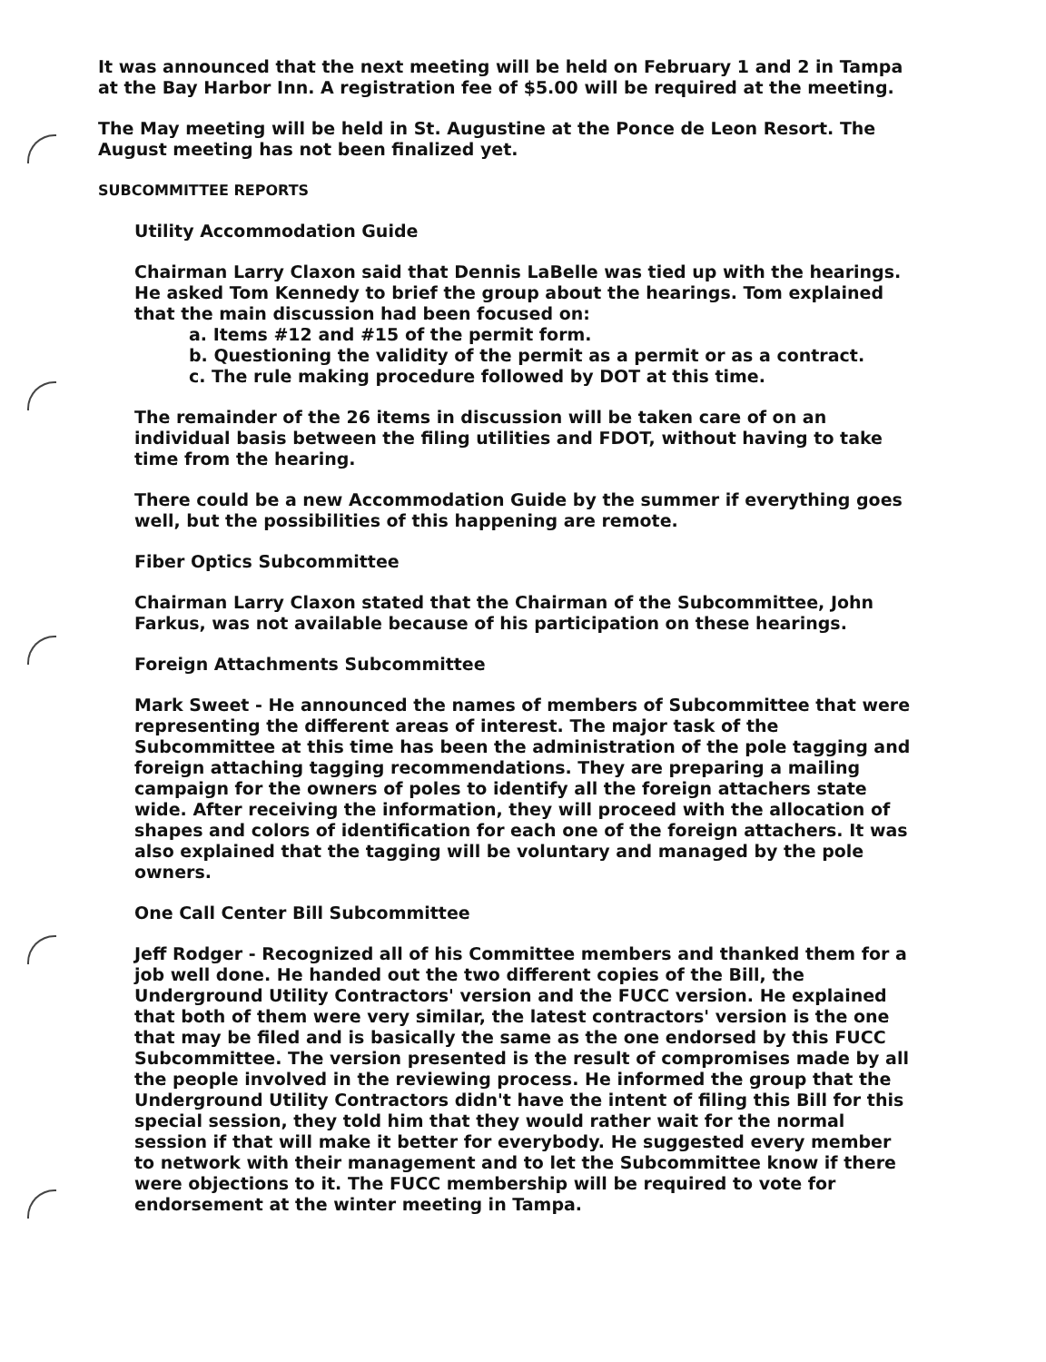It was announced that the next meeting will be held on February 1 and 2 in Tampa at the Bay Harbor Inn. A registration fee of $5.00 will be required at the meeting.
The May meeting will be held in St. Augustine at the Ponce de Leon Resort. The August meeting has not been finalized yet.
SUBCOMMITTEE REPORTS
Utility Accommodation Guide
Chairman Larry Claxon said that Dennis LaBelle was tied up with the hearings. He asked Tom Kennedy to brief the group about the hearings. Tom explained that the main discussion had been focused on:
a. Items #12 and #15 of the permit form.
b. Questioning the validity of the permit as a permit or as a contract.
c. The rule making procedure followed by DOT at this time.
The remainder of the 26 items in discussion will be taken care of on an individual basis between the filing utilities and FDOT, without having to take time from the hearing.
There could be a new Accommodation Guide by the summer if everything goes well, but the possibilities of this happening are remote.
Fiber Optics Subcommittee
Chairman Larry Claxon stated that the Chairman of the Subcommittee, John Farkus, was not available because of his participation on these hearings.
Foreign Attachments Subcommittee
Mark Sweet - He announced the names of members of Subcommittee that were representing the different areas of interest. The major task of the Subcommittee at this time has been the administration of the pole tagging and foreign attaching tagging recommendations. They are preparing a mailing campaign for the owners of poles to identify all the foreign attachers state wide. After receiving the information, they will proceed with the allocation of shapes and colors of identification for each one of the foreign attachers. It was also explained that the tagging will be voluntary and managed by the pole owners.
One Call Center Bill Subcommittee
Jeff Rodger - Recognized all of his Committee members and thanked them for a job well done. He handed out the two different copies of the Bill, the Underground Utility Contractors' version and the FUCC version. He explained that both of them were very similar, the latest contractors' version is the one that may be filed and is basically the same as the one endorsed by this FUCC Subcommittee. The version presented is the result of compromises made by all the people involved in the reviewing process. He informed the group that the Underground Utility Contractors didn't have the intent of filing this Bill for this special session, they told him that they would rather wait for the normal session if that will make it better for everybody. He suggested every member to network with their management and to let the Subcommittee know if there were objections to it. The FUCC membership will be required to vote for endorsement at the winter meeting in Tampa.